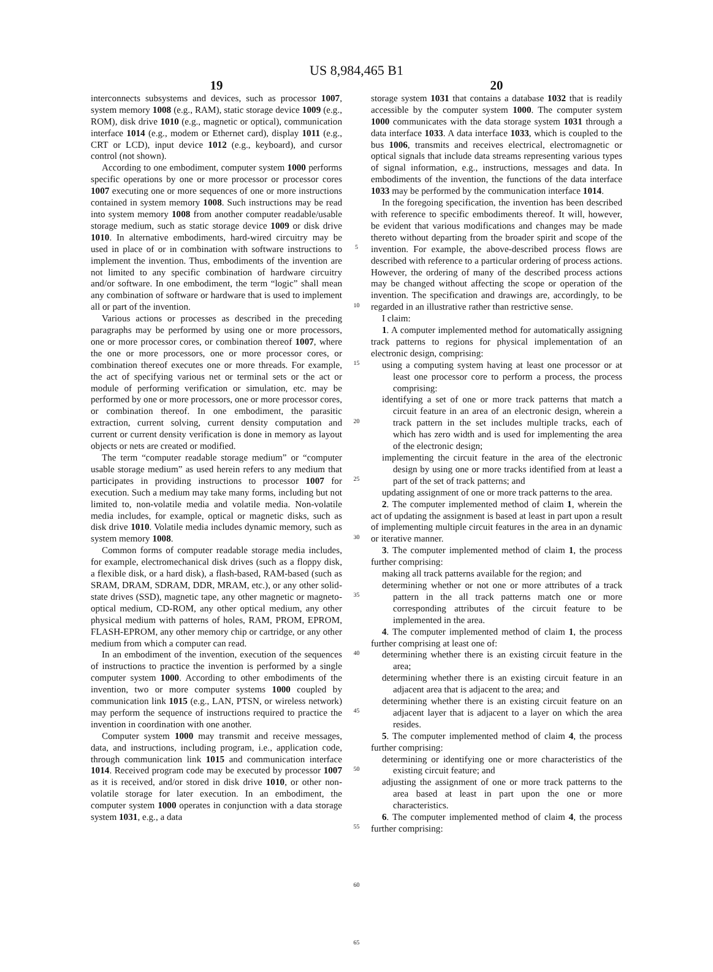US 8,984,465 B1
19
interconnects subsystems and devices, such as processor 1007, system memory 1008 (e.g., RAM), static storage device 1009 (e.g., ROM), disk drive 1010 (e.g., magnetic or optical), communication interface 1014 (e.g., modem or Ethernet card), display 1011 (e.g., CRT or LCD), input device 1012 (e.g., keyboard), and cursor control (not shown).
According to one embodiment, computer system 1000 performs specific operations by one or more processor or processor cores 1007 executing one or more sequences of one or more instructions contained in system memory 1008. Such instructions may be read into system memory 1008 from another computer readable/usable storage medium, such as static storage device 1009 or disk drive 1010. In alternative embodiments, hard-wired circuitry may be used in place of or in combination with software instructions to implement the invention. Thus, embodiments of the invention are not limited to any specific combination of hardware circuitry and/or software. In one embodiment, the term “logic” shall mean any combination of software or hardware that is used to implement all or part of the invention.
Various actions or processes as described in the preceding paragraphs may be performed by using one or more processors, one or more processor cores, or combination thereof 1007, where the one or more processors, one or more processor cores, or combination thereof executes one or more threads. For example, the act of specifying various net or terminal sets or the act or module of performing verification or simulation, etc. may be performed by one or more processors, one or more processor cores, or combination thereof. In one embodiment, the parasitic extraction, current solving, current density computation and current or current density verification is done in memory as layout objects or nets are created or modified.
The term “computer readable storage medium” or “computer usable storage medium” as used herein refers to any medium that participates in providing instructions to processor 1007 for execution. Such a medium may take many forms, including but not limited to, non-volatile media and volatile media. Non-volatile media includes, for example, optical or magnetic disks, such as disk drive 1010. Volatile media includes dynamic memory, such as system memory 1008.
Common forms of computer readable storage media includes, for example, electromechanical disk drives (such as a floppy disk, a flexible disk, or a hard disk), a flash-based, RAM-based (such as SRAM, DRAM, SDRAM, DDR, MRAM, etc.), or any other solid-state drives (SSD), magnetic tape, any other magnetic or magneto-optical medium, CD-ROM, any other optical medium, any other physical medium with patterns of holes, RAM, PROM, EPROM, FLASH-EPROM, any other memory chip or cartridge, or any other medium from which a computer can read.
In an embodiment of the invention, execution of the sequences of instructions to practice the invention is performed by a single computer system 1000. According to other embodiments of the invention, two or more computer systems 1000 coupled by communication link 1015 (e.g., LAN, PTSN, or wireless network) may perform the sequence of instructions required to practice the invention in coordination with one another.
Computer system 1000 may transmit and receive messages, data, and instructions, including program, i.e., application code, through communication link 1015 and communication interface 1014. Received program code may be executed by processor 1007 as it is received, and/or stored in disk drive 1010, or other non-volatile storage for later execution. In an embodiment, the computer system 1000 operates in conjunction with a data storage system 1031, e.g., a data
5
10
15
20
25
30
35
40
45
50
55
60
65
20
storage system 1031 that contains a database 1032 that is readily accessible by the computer system 1000. The computer system 1000 communicates with the data storage system 1031 through a data interface 1033. A data interface 1033, which is coupled to the bus 1006, transmits and receives electrical, electromagnetic or optical signals that include data streams representing various types of signal information, e.g., instructions, messages and data. In embodiments of the invention, the functions of the data interface 1033 may be performed by the communication interface 1014.
In the foregoing specification, the invention has been described with reference to specific embodiments thereof. It will, however, be evident that various modifications and changes may be made thereto without departing from the broader spirit and scope of the invention. For example, the above-described process flows are described with reference to a particular ordering of process actions. However, the ordering of many of the described process actions may be changed without affecting the scope or operation of the invention. The specification and drawings are, accordingly, to be regarded in an illustrative rather than restrictive sense.
I claim:
1. A computer implemented method for automatically assigning track patterns to regions for physical implementation of an electronic design, comprising:
using a computing system having at least one processor or at least one processor core to perform a process, the process comprising:
identifying a set of one or more track patterns that match a circuit feature in an area of an electronic design, wherein a track pattern in the set includes multiple tracks, each of which has zero width and is used for implementing the area of the electronic design;
implementing the circuit feature in the area of the electronic design by using one or more tracks identified from at least a part of the set of track patterns; and
updating assignment of one or more track patterns to the area.
2. The computer implemented method of claim 1, wherein the act of updating the assignment is based at least in part upon a result of implementing multiple circuit features in the area in an dynamic or iterative manner.
3. The computer implemented method of claim 1, the process further comprising:
making all track patterns available for the region; and
determining whether or not one or more attributes of a track pattern in the all track patterns match one or more corresponding attributes of the circuit feature to be implemented in the area.
4. The computer implemented method of claim 1, the process further comprising at least one of:
determining whether there is an existing circuit feature in the area;
determining whether there is an existing circuit feature in an adjacent area that is adjacent to the area; and
determining whether there is an existing circuit feature on an adjacent layer that is adjacent to a layer on which the area resides.
5. The computer implemented method of claim 4, the process further comprising:
determining or identifying one or more characteristics of the existing circuit feature; and
adjusting the assignment of one or more track patterns to the area based at least in part upon the one or more characteristics.
6. The computer implemented method of claim 4, the process further comprising: